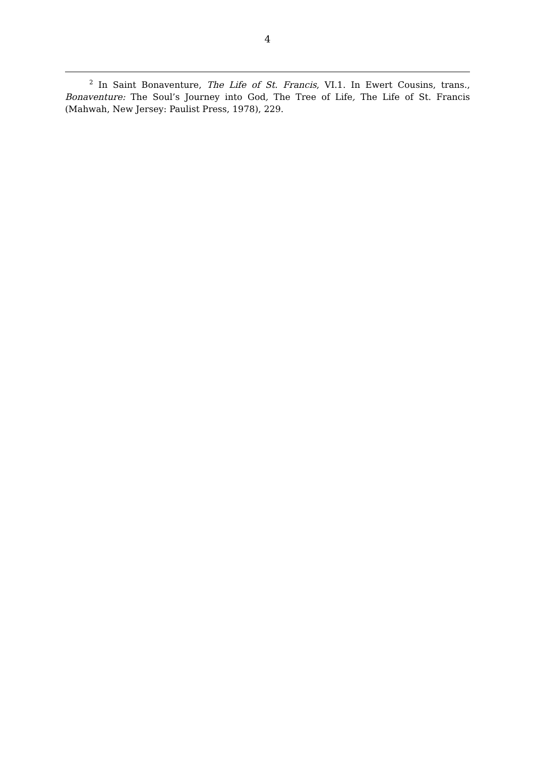4
<sup>2</sup> In Saint Bonaventure, The Life of St. Francis, VI.1. In Ewert Cousins, trans., Bonaventure: The Soul’s Journey into God, The Tree of Life, The Life of St. Francis (Mahwah, New Jersey: Paulist Press, 1978), 229.